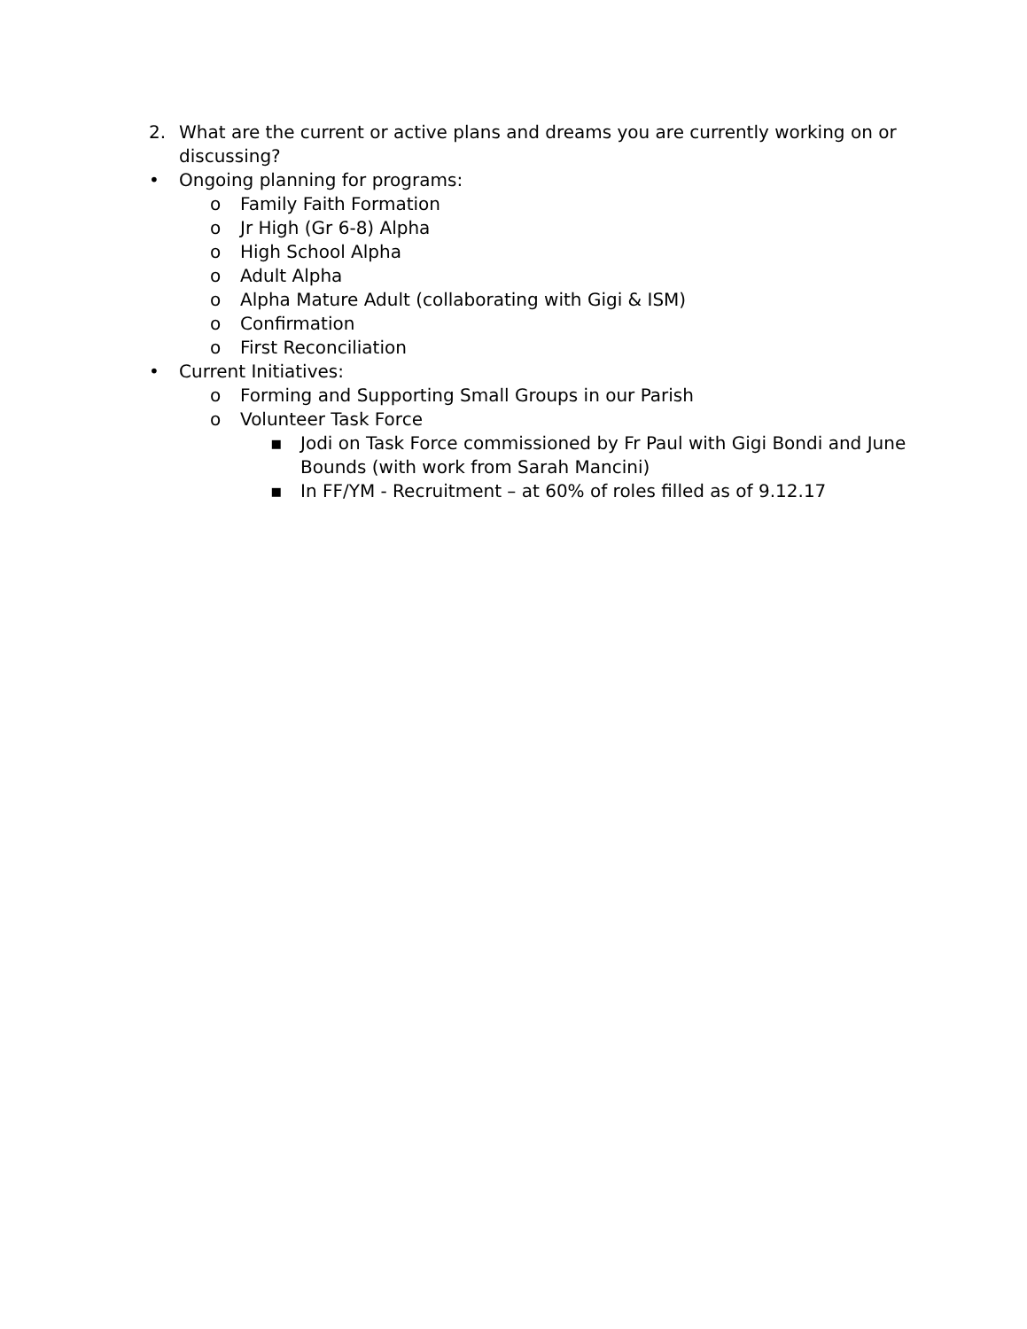2. What are the current or active plans and dreams you are currently working on or discussing?
• Ongoing planning for programs:
o Family Faith Formation
o Jr High (Gr 6-8) Alpha
o High School Alpha
o Adult Alpha
o Alpha Mature Adult (collaborating with Gigi & ISM)
o Confirmation
o First Reconciliation
• Current Initiatives:
o Forming and Supporting Small Groups in our Parish
o Volunteer Task Force
▪ Jodi on Task Force commissioned by Fr Paul with Gigi Bondi and June Bounds (with work from Sarah Mancini)
▪ In FF/YM - Recruitment – at 60% of roles filled as of 9.12.17